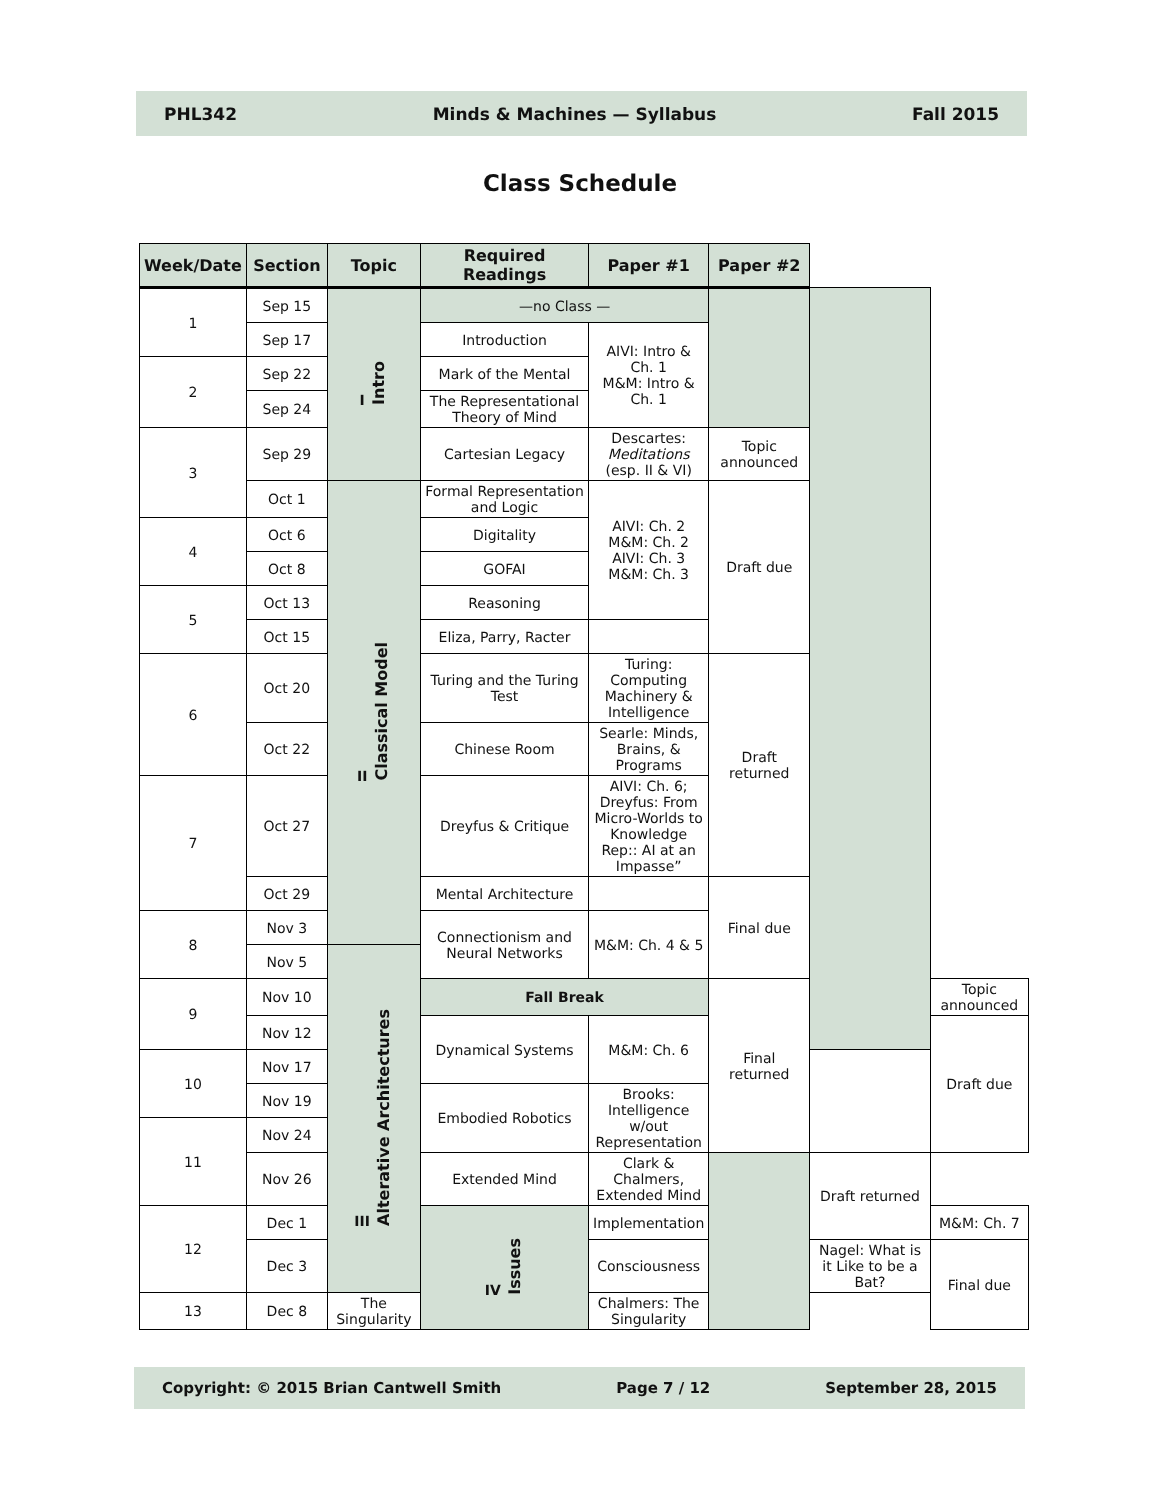PHL342 Minds & Machines — Syllabus Fall 2015
Class Schedule
| Week/Date | Section | Topic | Required Readings | Paper #1 | Paper #2 | | |
| --- | --- | --- | --- | --- | --- | --- | --- |
| 1 | Sep 15 | I Intro | —no Class — | | | | |
| | Sep 17 | | Introduction | AIVI: Intro & Ch. 1 M&M: Intro & Ch. 1 | | | |
| 2 | Sep 22 | | Mark of the Mental | | | | |
| | Sep 24 | | The Representational Theory of Mind | | | | |
| 3 | Sep 29 | | Cartesian Legacy | Descartes: Meditations (esp. II & VI) | Topic announced | | |
| | Oct 1 | II Classical Model | Formal Representation and Logic | AIVI: Ch. 2 M&M: Ch. 2 AIVI: Ch. 3 M&M: Ch. 3 | Draft due | | |
| 4 | Oct 6 | | Digitality | | | | |
| | Oct 8 | | GOFAI | | | | |
| 5 | Oct 13 | | Reasoning | | | | |
| | Oct 15 | | Eliza, Parry, Racter | | | | |
| 6 | Oct 20 | | Turing and the Turing Test | Turing: Computing Machinery & Intelligence | Draft returned | | |
| | Oct 22 | | Chinese Room | Searle: Minds, Brains, & Programs | | | |
| 7 | Oct 27 | | Dreyfus & Critique | AIVI: Ch. 6; Dreyfus: From Micro-Worlds to Knowledge Rep:: AI at an Impasse” | | | |
| | Oct 29 | | Mental Architecture | | Final due | | |
| 8 | Nov 3 | | Connectionism and Neural Networks | M&M: Ch. 4 & 5 | | | |
| | Nov 5 | III Alterative Architectures | | | | | |
| 9 | Nov 10 | | Fall Break | | Final returned | | Topic announced |
| | Nov 12 | | Dynamical Systems | M&M: Ch. 6 | | | Draft due |
| 10 | Nov 17 | | | | | | |
| | Nov 19 | | Embodied Robotics | Brooks: Intelligence w/out Representation | | | |
| 11 | Nov 24 | | | | | | |
| | Nov 26 | | Extended Mind | Clark & Chalmers, Extended Mind | | Draft returned | |
| 12 | Dec 1 | | IV Issues | Implementation | | | M&M: Ch. 7 |
| | Dec 3 | | | Consciousness | | Nagel: What is it Like to be a Bat? | Final due |
| 13 | Dec 8 | The Singularity | | Chalmers: The Singularity | | | |
Copyright: © 2015 Brian Cantwell Smith Page 7 / 12 September 28, 2015